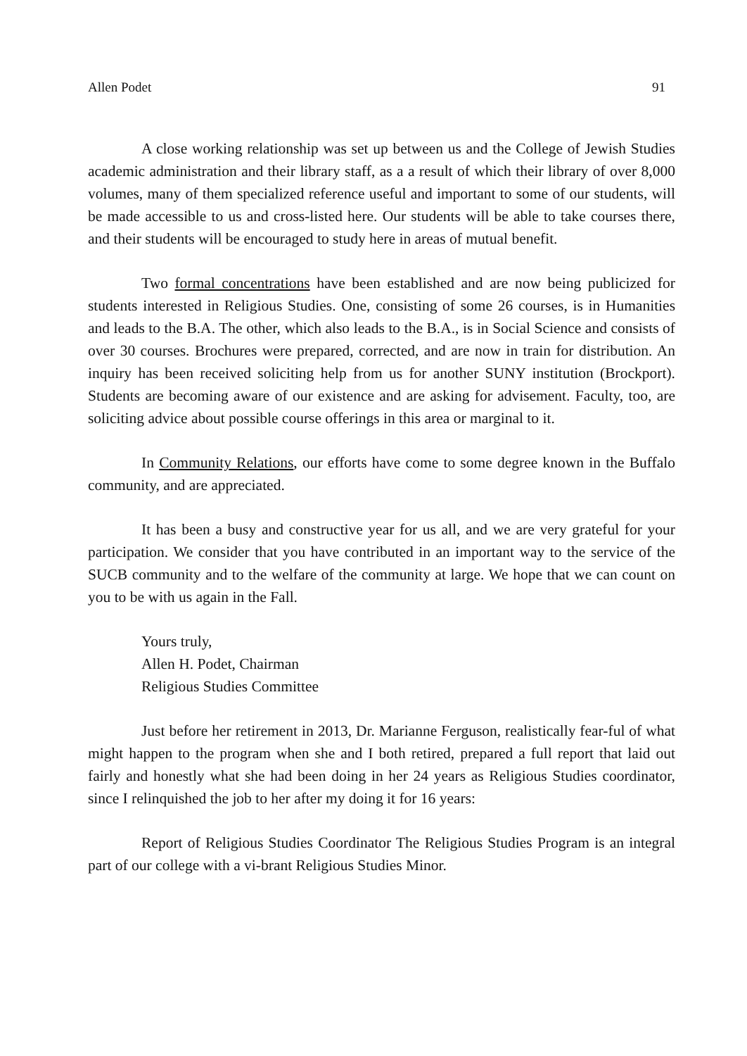Allen Podet 91
A close working relationship was set up between us and the College of Jewish Studies academic administration and their library staff, as a a result of which their library of over 8,000 volumes, many of them specialized reference useful and important to some of our students, will be made accessible to us and cross-listed here. Our students will be able to take courses there, and their students will be encouraged to study here in areas of mutual benefit.
Two formal concentrations have been established and are now being publicized for students interested in Religious Studies. One, consisting of some 26 courses, is in Humanities and leads to the B.A. The other, which also leads to the B.A., is in Social Science and consists of over 30 courses. Brochures were prepared, corrected, and are now in train for distribution. An inquiry has been received soliciting help from us for another SUNY institution (Brockport). Students are becoming aware of our existence and are asking for advisement. Faculty, too, are soliciting advice about possible course offerings in this area or marginal to it.
In Community Relations, our efforts have come to some degree known in the Buffalo community, and are appreciated.
It has been a busy and constructive year for us all, and we are very grateful for your participation. We consider that you have contributed in an important way to the service of the SUCB community and to the welfare of the community at large. We hope that we can count on you to be with us again in the Fall.
Yours truly,
Allen H. Podet, Chairman
Religious Studies Committee
Just before her retirement in 2013, Dr. Marianne Ferguson, realistically fear-ful of what might happen to the program when she and I both retired, prepared a full report that laid out fairly and honestly what she had been doing in her 24 years as Religious Studies coordinator, since I relinquished the job to her after my doing it for 16 years:
Report of Religious Studies Coordinator The Religious Studies Program is an integral part of our college with a vi-brant Religious Studies Minor.